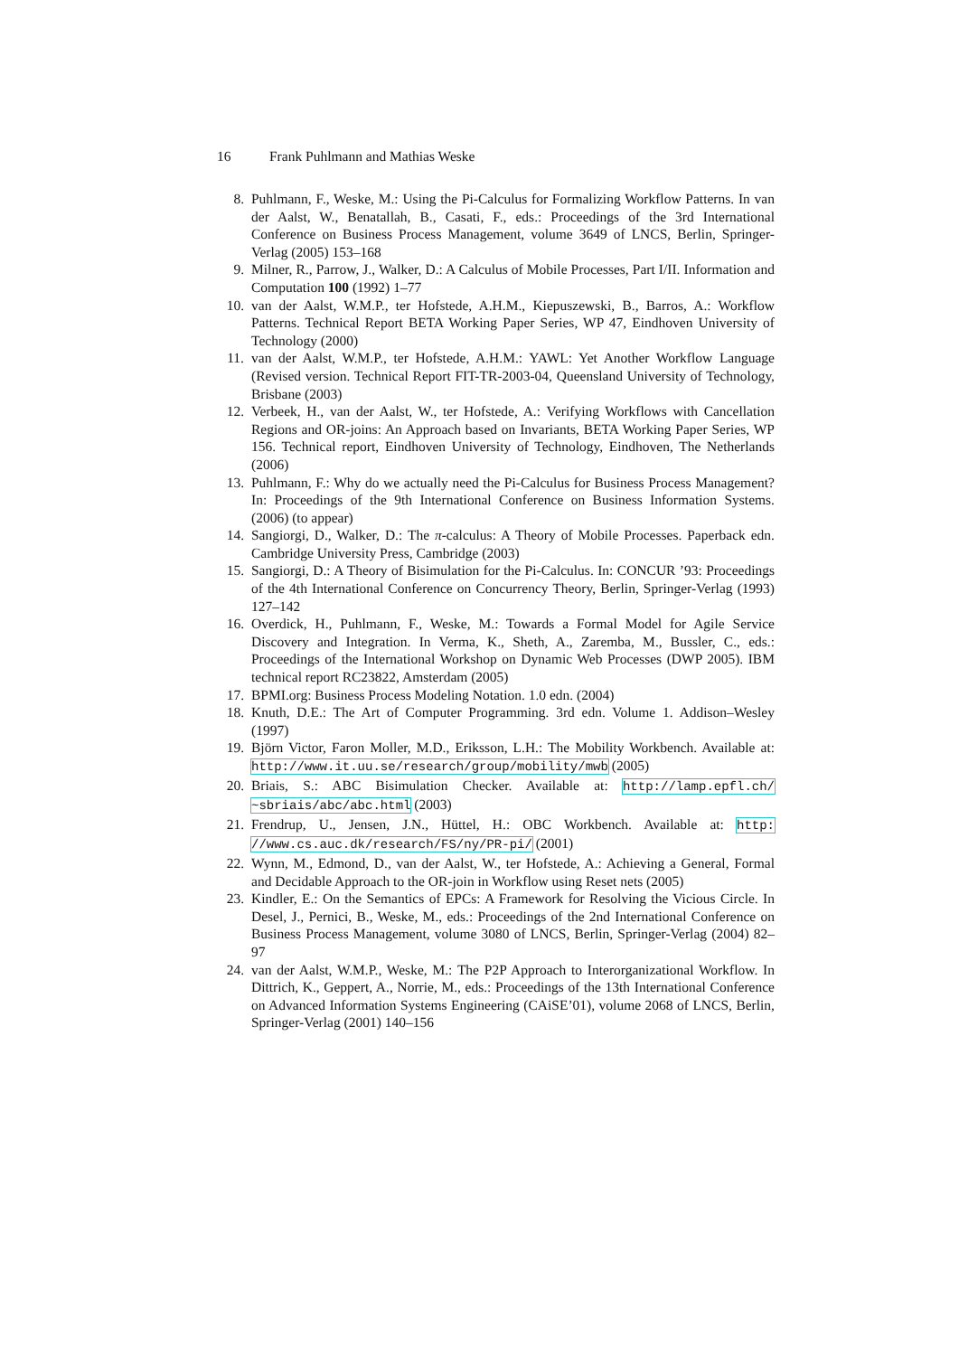16 Frank Puhlmann and Mathias Weske
8. Puhlmann, F., Weske, M.: Using the Pi-Calculus for Formalizing Workflow Patterns. In van der Aalst, W., Benatallah, B., Casati, F., eds.: Proceedings of the 3rd International Conference on Business Process Management, volume 3649 of LNCS, Berlin, Springer-Verlag (2005) 153–168
9. Milner, R., Parrow, J., Walker, D.: A Calculus of Mobile Processes, Part I/II. Information and Computation 100 (1992) 1–77
10. van der Aalst, W.M.P., ter Hofstede, A.H.M., Kiepuszewski, B., Barros, A.: Workflow Patterns. Technical Report BETA Working Paper Series, WP 47, Eindhoven University of Technology (2000)
11. van der Aalst, W.M.P., ter Hofstede, A.H.M.: YAWL: Yet Another Workflow Language (Revised version. Technical Report FIT-TR-2003-04, Queensland University of Technology, Brisbane (2003)
12. Verbeek, H., van der Aalst, W., ter Hofstede, A.: Verifying Workflows with Cancellation Regions and OR-joins: An Approach based on Invariants, BETA Working Paper Series, WP 156. Technical report, Eindhoven University of Technology, Eindhoven, The Netherlands (2006)
13. Puhlmann, F.: Why do we actually need the Pi-Calculus for Business Process Management? In: Proceedings of the 9th International Conference on Business Information Systems. (2006) (to appear)
14. Sangiorgi, D., Walker, D.: The π-calculus: A Theory of Mobile Processes. Paperback edn. Cambridge University Press, Cambridge (2003)
15. Sangiorgi, D.: A Theory of Bisimulation for the Pi-Calculus. In: CONCUR ’93: Proceedings of the 4th International Conference on Concurrency Theory, Berlin, Springer-Verlag (1993) 127–142
16. Overdick, H., Puhlmann, F., Weske, M.: Towards a Formal Model for Agile Service Discovery and Integration. In Verma, K., Sheth, A., Zaremba, M., Bussler, C., eds.: Proceedings of the International Workshop on Dynamic Web Processes (DWP 2005). IBM technical report RC23822, Amsterdam (2005)
17. BPMI.org: Business Process Modeling Notation. 1.0 edn. (2004)
18. Knuth, D.E.: The Art of Computer Programming. 3rd edn. Volume 1. Addison–Wesley (1997)
19. Björn Victor, Faron Moller, M.D., Eriksson, L.H.: The Mobility Workbench. Available at: http://www.it.uu.se/research/group/mobility/mwb (2005)
20. Briais, S.: ABC Bisimulation Checker. Available at: http://lamp.epfl.ch/ ~sbriais/abc/abc.html (2003)
21. Frendrup, U., Jensen, J.N., Hüttel, H.: OBC Workbench. Available at: http: //www.cs.auc.dk/research/FS/ny/PR-pi/ (2001)
22. Wynn, M., Edmond, D., van der Aalst, W., ter Hofstede, A.: Achieving a General, Formal and Decidable Approach to the OR-join in Workflow using Reset nets (2005)
23. Kindler, E.: On the Semantics of EPCs: A Framework for Resolving the Vicious Circle. In Desel, J., Pernici, B., Weske, M., eds.: Proceedings of the 2nd International Conference on Business Process Management, volume 3080 of LNCS, Berlin, Springer-Verlag (2004) 82–97
24. van der Aalst, W.M.P., Weske, M.: The P2P Approach to Interorganizational Workflow. In Dittrich, K., Geppert, A., Norrie, M., eds.: Proceedings of the 13th International Conference on Advanced Information Systems Engineering (CAiSE’01), volume 2068 of LNCS, Berlin, Springer-Verlag (2001) 140–156